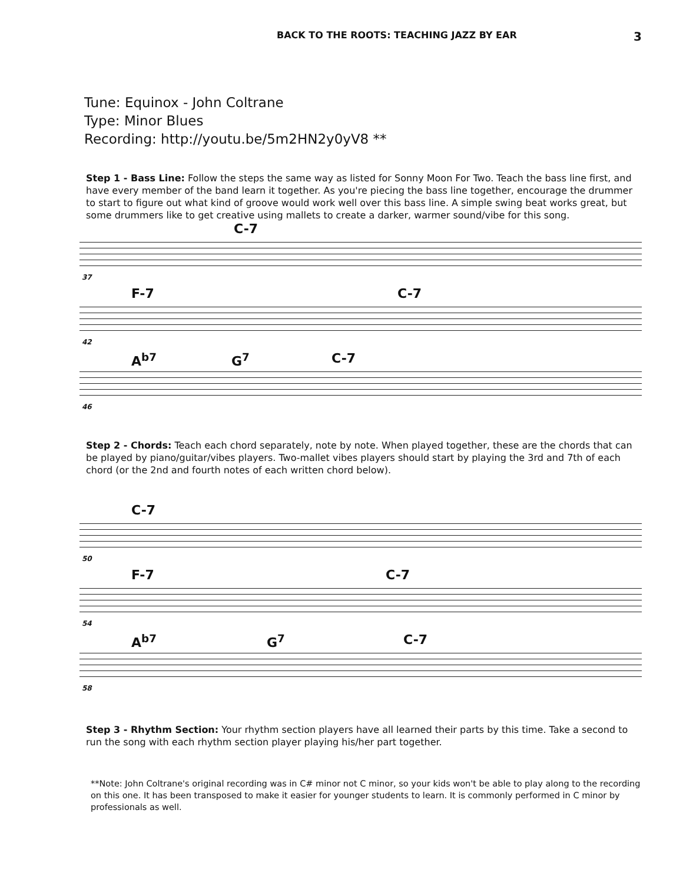BACK TO THE ROOTS: TEACHING JAZZ BY EAR 3
Tune: Equinox - John Coltrane
Type: Minor Blues
Recording: http://youtu.be/5m2HN2y0yV8 **
Step 1 - Bass Line: Follow the steps the same way as listed for Sonny Moon For Two. Teach the bass line first, and have every member of the band learn it together. As you're piecing the bass line together, encourage the drummer to start to figure out what kind of groove would work well over this bass line. A simple swing beat works great, but some drummers like to get creative using mallets to create a darker, warmer sound/vibe for this song.
C-7
37
F-7 C-7
42
A<sup>b7</sup> G<sup>7</sup> C-7
46
Step 2 - Chords: Teach each chord separately, note by note. When played together, these are the chords that can be played by piano/guitar/vibes players. Two-mallet vibes players should start by playing the 3rd and 7th of each chord (or the 2nd and fourth notes of each written chord below).
C-7
50
F-7 C-7
54
A<sup>b7</sup> G<sup>7</sup> C-7
58
Step 3 - Rhythm Section: Your rhythm section players have all learned their parts by this time. Take a second to run the song with each rhythm section player playing his/her part together.
**Note: John Coltrane's original recording was in C# minor not C minor, so your kids won't be able to play along to the recording on this one. It has been transposed to make it easier for younger students to learn. It is commonly performed in C minor by professionals as well.